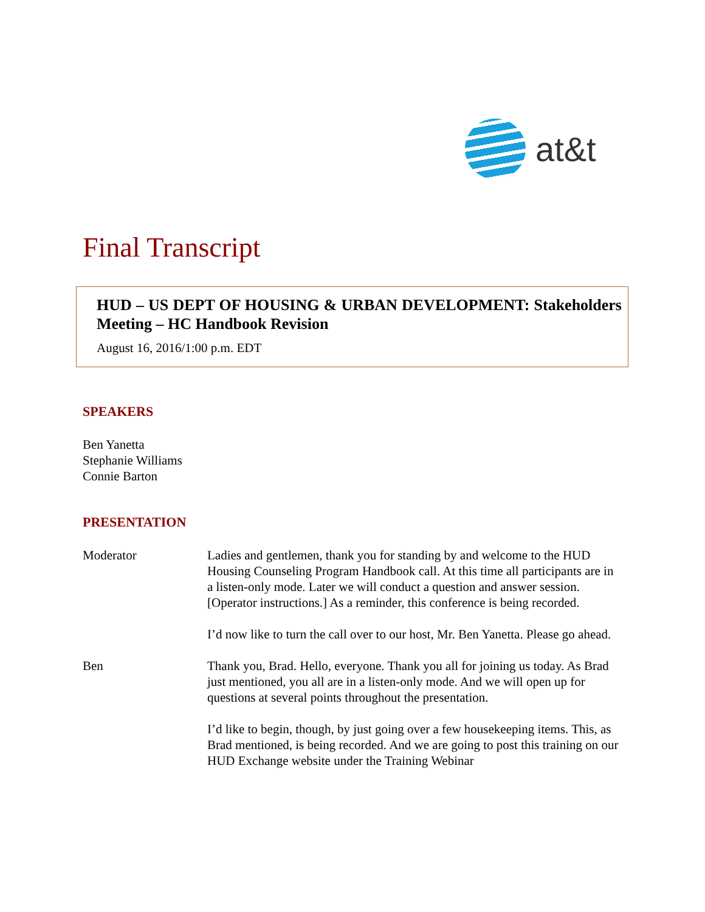at&t
Final Transcript
HUD – US DEPT OF HOUSING & URBAN DEVELOPMENT: Stakeholders Meeting – HC Handbook Revision
August 16, 2016/1:00 p.m. EDT
SPEAKERS
Ben Yanetta
Stephanie Williams
Connie Barton
PRESENTATION
Moderator Ladies and gentlemen, thank you for standing by and welcome to the HUD Housing Counseling Program Handbook call. At this time all participants are in a listen-only mode. Later we will conduct a question and answer session. [Operator instructions.] As a reminder, this conference is being recorded.
I’d now like to turn the call over to our host, Mr. Ben Yanetta. Please go ahead.
Ben Thank you, Brad. Hello, everyone. Thank you all for joining us today. As Brad just mentioned, you all are in a listen-only mode. And we will open up for questions at several points throughout the presentation.
I’d like to begin, though, by just going over a few housekeeping items. This, as Brad mentioned, is being recorded. And we are going to post this training on our HUD Exchange website under the Training Webinar